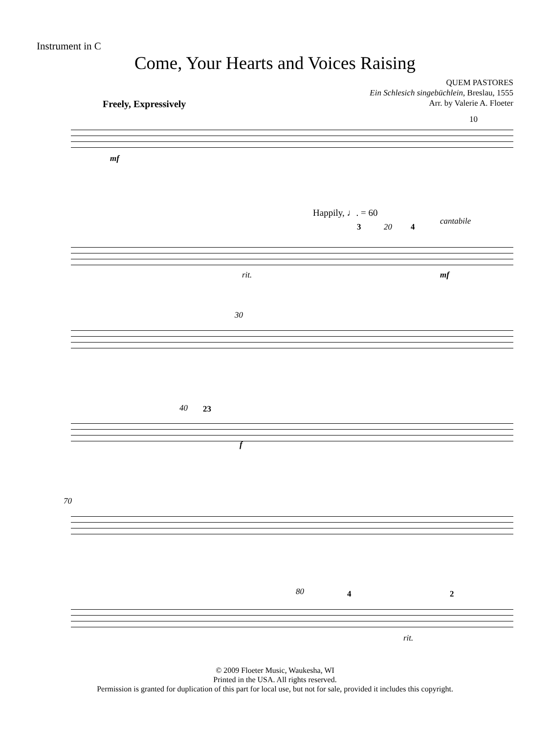Instrument in C
Come, Your Hearts and Voices Raising
QUEM PASTORES
Ein Schlesich singebüchlein, Breslau, 1555
Arr. by Valerie A. Floeter
Freely, Expressively
10
mf
Happily, ♩. = 60
cantabile
3 20 4
rit. mf
30
40 23
f
70
80 4 2
rit.
© 2009 Floeter Music, Waukesha, WI
Printed in the USA. All rights reserved.
Permission is granted for duplication of this part for local use, but not for sale, provided it includes this copyright.